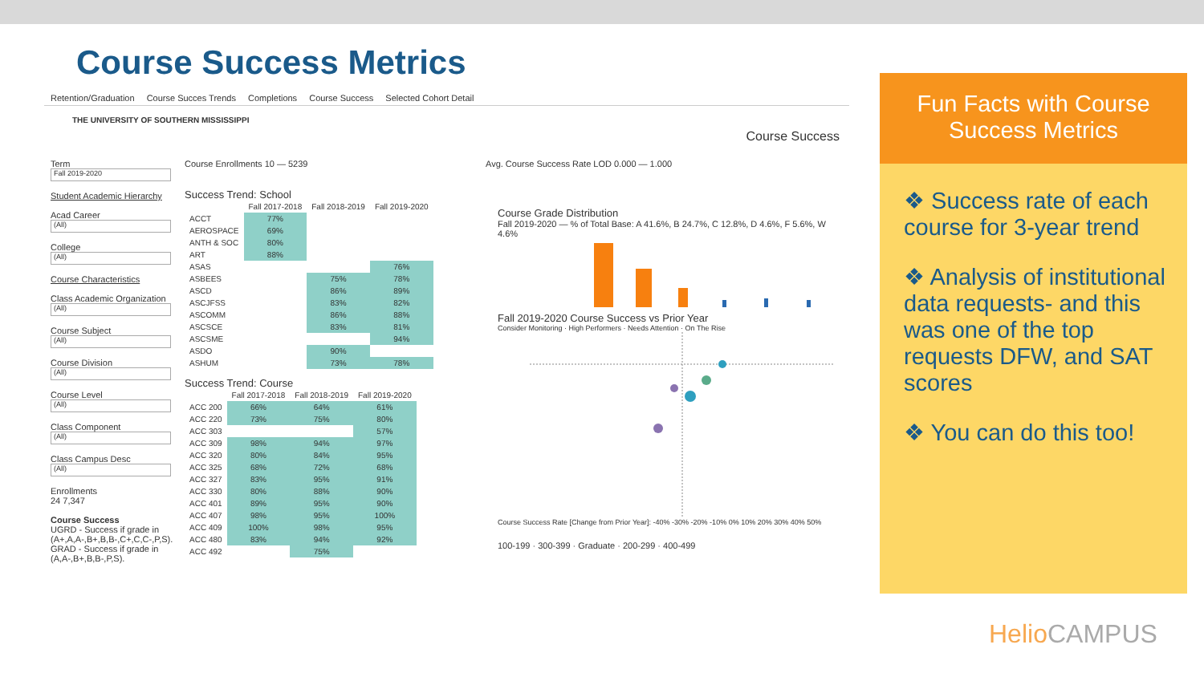Course Success Metrics
Retention/Graduation Course Succes Trends Completions Course Success Selected Cohort Detail
THE UNIVERSITY OF SOUTHERN MISSISSIPPI
Course Success
Term
Fall 2019-2020
Student Academic Hierarchy
Acad Career
(All)
College
(All)
Course Characteristics
Class Academic Organization
(All)
Course Subject
(All)
Course Division
(All)
Course Level
(All)
Class Component
(All)
Class Campus Desc
(All)
Enrollments
24 7,347
Course Success
UGRD - Success if grade in (A+,A,A-,B+,B,B-,C+,C,C-,P,S). GRAD - Success if grade in (A,A-,B+,B,B-,P,S).
Course Enrollments 10 — 5239
Success Trend: School
| | Fall 2017-2018 | Fall 2018-2019 | Fall 2019-2020 |
| --- | --- | --- | --- |
| ACCT | 77% | | |
| AEROSPACE | 69% | | |
| ANTH & SOC | 80% | | |
| ART | 88% | | |
| ASAS | | | 76% |
| ASBEES | | 75% | 78% |
| ASCD | | 86% | 89% |
| ASCJFSS | | 83% | 82% |
| ASCOMM | | 86% | 88% |
| ASCSCE | | 83% | 81% |
| ASCSME | | | 94% |
| ASDO | | 90% | |
| ASHUM | | 73% | 78% |
Success Trend: Course
| | Fall 2017-2018 | Fall 2018-2019 | Fall 2019-2020 |
| --- | --- | --- | --- |
| ACC 200 | 66% | 64% | 61% |
| ACC 220 | 73% | 75% | 80% |
| ACC 303 | | | 57% |
| ACC 309 | 98% | 94% | 97% |
| ACC 320 | 80% | 84% | 95% |
| ACC 325 | 68% | 72% | 68% |
| ACC 327 | 83% | 95% | 91% |
| ACC 330 | 80% | 88% | 90% |
| ACC 401 | 89% | 95% | 90% |
| ACC 407 | 98% | 95% | 100% |
| ACC 409 | 100% | 98% | 95% |
| ACC 480 | 83% | 94% | 92% |
| ACC 492 | | 75% | |
Avg. Course Success Rate LOD 0.000 — 1.000
Course Grade Distribution
Fall 2019-2020 — % of Total Base: A 41.6%, B 24.7%, C 12.8%, D 4.6%, F 5.6%, W 4.6%
Fall 2019-2020 Course Success vs Prior Year
Consider Monitoring · High Performers · Needs Attention · On The Rise
Course Success Rate [Change from Prior Year]: -40% -30% -20% -10% 0% 10% 20% 30% 40% 50%
100-199 · 300-399 · Graduate · 200-299 · 400-499
Fun Facts with Course Success Metrics
❖ Success rate of each course for 3-year trend
❖ Analysis of institutional data requests- and this was one of the top requests DFW, and SAT scores
❖ You can do this too!
HelioCAMPUS